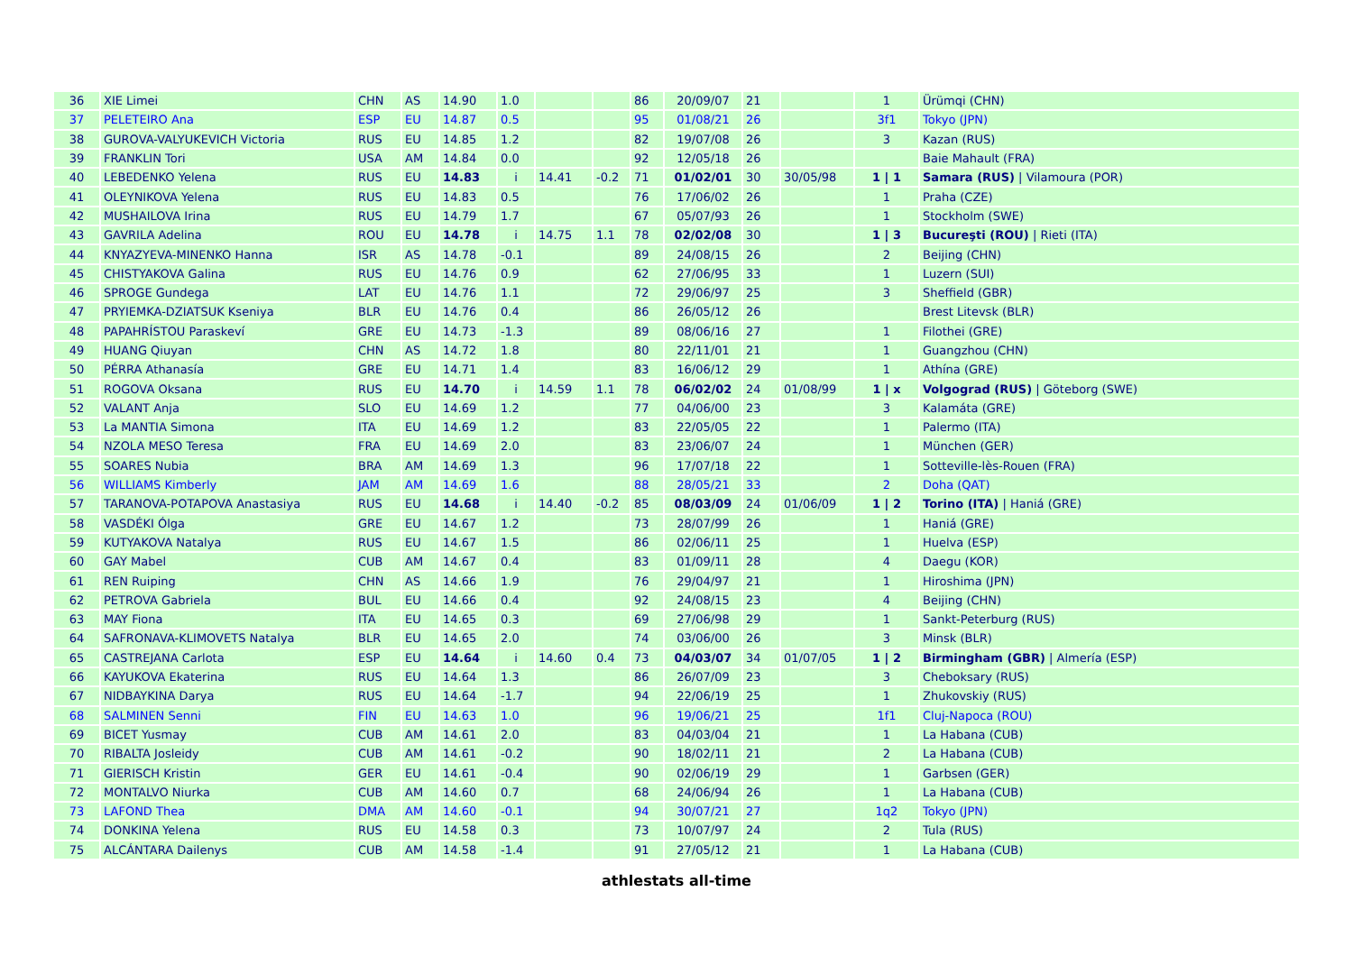| 36 | XIE Limei | CHN | AS | 14.90 | 1.0 | | | 86 | 20/09/07 | 21 | | 1 | Ürümqi (CHN) |
| 37 | PELETEIRO Ana | ESP | EU | 14.87 | 0.5 | | | 95 | 01/08/21 | 26 | | 3f1 | Tokyo (JPN) |
| 38 | GUROVA-VALYUKEVICH Victoria | RUS | EU | 14.85 | 1.2 | | | 82 | 19/07/08 | 26 | | 3 | Kazan (RUS) |
| 39 | FRANKLIN Tori | USA | AM | 14.84 | 0.0 | | | 92 | 12/05/18 | 26 | | | Baie Mahault (FRA) |
| 40 | LEBEDENKO Yelena | RUS | EU | 14.83 | i | 14.41 | -0.2 | 71 | 01/02/01 | 30 | 30/05/98 | 1 / 1 | Samara (RUS) / Vilamoura (POR) |
| 41 | OLEYNIKOVA Yelena | RUS | EU | 14.83 | 0.5 | | | 76 | 17/06/02 | 26 | | 1 | Praha (CZE) |
| 42 | MUSHAILOVA Irina | RUS | EU | 14.79 | 1.7 | | | 67 | 05/07/93 | 26 | | 1 | Stockholm (SWE) |
| 43 | GAVRILA Adelina | ROU | EU | 14.78 | i | 14.75 | 1.1 | 78 | 02/02/08 | 30 | | 1 / 3 | Bucureşti (ROU) / Rieti (ITA) |
| 44 | KNYAZYEVA-MINENKO Hanna | ISR | AS | 14.78 | -0.1 | | | 89 | 24/08/15 | 26 | | 2 | Beijing (CHN) |
| 45 | CHISTYAKOVA Galina | RUS | EU | 14.76 | 0.9 | | | 62 | 27/06/95 | 33 | | 1 | Luzern (SUI) |
| 46 | SPROGE Gundega | LAT | EU | 14.76 | 1.1 | | | 72 | 29/06/97 | 25 | | 3 | Sheffield (GBR) |
| 47 | PRYIEMKA-DZIATSUK Kseniya | BLR | EU | 14.76 | 0.4 | | | 86 | 26/05/12 | 26 | | | Brest Litevsk (BLR) |
| 48 | PAPAHRÍSTOU Paraskeví | GRE | EU | 14.73 | -1.3 | | | 89 | 08/06/16 | 27 | | 1 | Filothei (GRE) |
| 49 | HUANG Qiuyan | CHN | AS | 14.72 | 1.8 | | | 80 | 22/11/01 | 21 | | 1 | Guangzhou (CHN) |
| 50 | PÉRRA Athanasía | GRE | EU | 14.71 | 1.4 | | | 83 | 16/06/12 | 29 | | 1 | Athína (GRE) |
| 51 | ROGOVA Oksana | RUS | EU | 14.70 | i | 14.59 | 1.1 | 78 | 06/02/02 | 24 | 01/08/99 | 1 / x | Volgograd (RUS) / Göteborg (SWE) |
| 52 | VALANT Anja | SLO | EU | 14.69 | 1.2 | | | 77 | 04/06/00 | 23 | | 3 | Kalamáta (GRE) |
| 53 | La MANTIA Simona | ITA | EU | 14.69 | 1.2 | | | 83 | 22/05/05 | 22 | | 1 | Palermo (ITA) |
| 54 | NZOLA MESO Teresa | FRA | EU | 14.69 | 2.0 | | | 83 | 23/06/07 | 24 | | 1 | München (GER) |
| 55 | SOARES Nubia | BRA | AM | 14.69 | 1.3 | | | 96 | 17/07/18 | 22 | | 1 | Sotteville-lès-Rouen (FRA) |
| 56 | WILLIAMS Kimberly | JAM | AM | 14.69 | 1.6 | | | 88 | 28/05/21 | 33 | | 2 | Doha (QAT) |
| 57 | TARANOVA-POTAPOVA Anastasiya | RUS | EU | 14.68 | i | 14.40 | -0.2 | 85 | 08/03/09 | 24 | 01/06/09 | 1 / 2 | Torino (ITA) / Haniá (GRE) |
| 58 | VASDÉKI Ólga | GRE | EU | 14.67 | 1.2 | | | 73 | 28/07/99 | 26 | | 1 | Haniá (GRE) |
| 59 | KUTYAKOVA Natalya | RUS | EU | 14.67 | 1.5 | | | 86 | 02/06/11 | 25 | | 1 | Huelva (ESP) |
| 60 | GAY Mabel | CUB | AM | 14.67 | 0.4 | | | 83 | 01/09/11 | 28 | | 4 | Daegu (KOR) |
| 61 | REN Ruiping | CHN | AS | 14.66 | 1.9 | | | 76 | 29/04/97 | 21 | | 1 | Hiroshima (JPN) |
| 62 | PETROVA Gabriela | BUL | EU | 14.66 | 0.4 | | | 92 | 24/08/15 | 23 | | 4 | Beijing (CHN) |
| 63 | MAY Fiona | ITA | EU | 14.65 | 0.3 | | | 69 | 27/06/98 | 29 | | 1 | Sankt-Peterburg (RUS) |
| 64 | SAFRONAVA-KLIMOVETS Natalya | BLR | EU | 14.65 | 2.0 | | | 74 | 03/06/00 | 26 | | 3 | Minsk (BLR) |
| 65 | CASTREJANA Carlota | ESP | EU | 14.64 | i | 14.60 | 0.4 | 73 | 04/03/07 | 34 | 01/07/05 | 1 / 2 | Birmingham (GBR) / Almería (ESP) |
| 66 | KAYUKOVA Ekaterina | RUS | EU | 14.64 | 1.3 | | | 86 | 26/07/09 | 23 | | 3 | Cheboksary (RUS) |
| 67 | NIDBAYKINA Darya | RUS | EU | 14.64 | -1.7 | | | 94 | 22/06/19 | 25 | | 1 | Zhukovskiy (RUS) |
| 68 | SALMINEN Senni | FIN | EU | 14.63 | 1.0 | | | 96 | 19/06/21 | 25 | | 1f1 | Cluj-Napoca (ROU) |
| 69 | BICET Yusmay | CUB | AM | 14.61 | 2.0 | | | 83 | 04/03/04 | 21 | | 1 | La Habana (CUB) |
| 70 | RIBALTA Josleidy | CUB | AM | 14.61 | -0.2 | | | 90 | 18/02/11 | 21 | | 2 | La Habana (CUB) |
| 71 | GIERISCH Kristin | GER | EU | 14.61 | -0.4 | | | 90 | 02/06/19 | 29 | | 1 | Garbsen (GER) |
| 72 | MONTALVO Niurka | CUB | AM | 14.60 | 0.7 | | | 68 | 24/06/94 | 26 | | 1 | La Habana (CUB) |
| 73 | LAFOND Thea | DMA | AM | 14.60 | -0.1 | | | 94 | 30/07/21 | 27 | | 1q2 | Tokyo (JPN) |
| 74 | DONKINA Yelena | RUS | EU | 14.58 | 0.3 | | | 73 | 10/07/97 | 24 | | 2 | Tula (RUS) |
| 75 | ALCÁNTARA Dailenys | CUB | AM | 14.58 | -1.4 | | | 91 | 27/05/12 | 21 | | 1 | La Habana (CUB) |
athlestats all-time